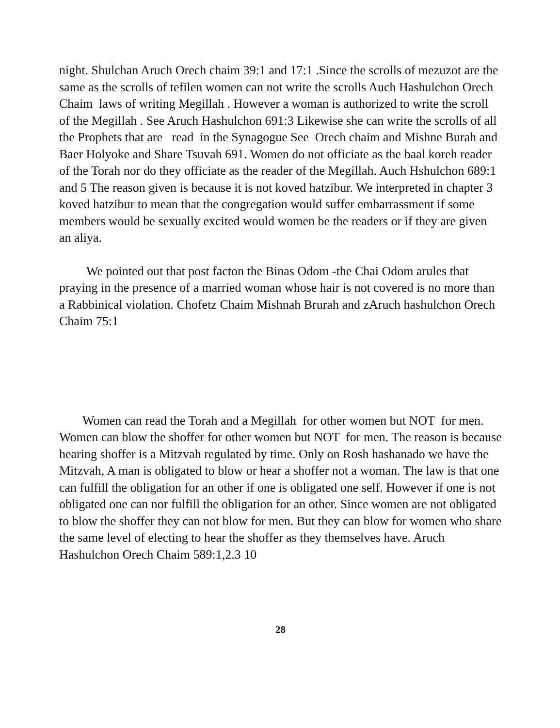night. Shulchan Aruch Orech chaim 39:1 and 17:1 .Since the scrolls of mezuzot are the same as the scrolls of tefilen women can not write the scrolls Auch Hashulchon Orech Chaim laws of writing Megillah . However a woman is authorized to write the scroll of the Megillah . See Aruch Hashulchon 691:3 Likewise she can write the scrolls of all the Prophets that are read in the Synagogue See Orech chaim and Mishne Burah and Baer Holyoke and Share Tsuvah 691. Women do not officiate as the baal koreh reader of the Torah nor do they officiate as the reader of the Megillah. Auch Hshulchon 689:1 and 5 The reason given is because it is not koved hatzibur. We interpreted in chapter 3 koved hatzibur to mean that the congregation would suffer embarrassment if some members would be sexually excited would women be the readers or if they are given an aliya.
We pointed out that post facton the Binas Odom -the Chai Odom arules that praying in the presence of a married woman whose hair is not covered is no more than a Rabbinical violation. Chofetz Chaim Mishnah Brurah and zAruch hashulchon Orech Chaim 75:1
Women can read the Torah and a Megillah for other women but NOT for men. Women can blow the shoffer for other women but NOT for men. The reason is because hearing shoffer is a Mitzvah regulated by time. Only on Rosh hashanado we have the Mitzvah, A man is obligated to blow or hear a shoffer not a woman. The law is that one can fulfill the obligation for an other if one is obligated one self. However if one is not obligated one can nor fulfill the obligation for an other. Since women are not obligated to blow the shoffer they can not blow for men. But they can blow for women who share the same level of electing to hear the shoffer as they themselves have. Aruch Hashulchon Orech Chaim 589:1,2.3 10
28